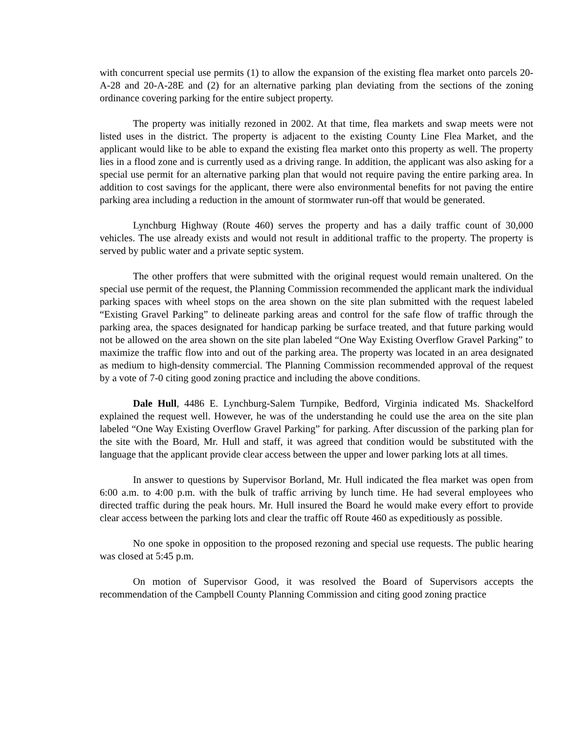with concurrent special use permits (1) to allow the expansion of the existing flea market onto parcels 20-A-28 and 20-A-28E and (2) for an alternative parking plan deviating from the sections of the zoning ordinance covering parking for the entire subject property.
The property was initially rezoned in 2002. At that time, flea markets and swap meets were not listed uses in the district. The property is adjacent to the existing County Line Flea Market, and the applicant would like to be able to expand the existing flea market onto this property as well. The property lies in a flood zone and is currently used as a driving range. In addition, the applicant was also asking for a special use permit for an alternative parking plan that would not require paving the entire parking area. In addition to cost savings for the applicant, there were also environmental benefits for not paving the entire parking area including a reduction in the amount of stormwater run-off that would be generated.
Lynchburg Highway (Route 460) serves the property and has a daily traffic count of 30,000 vehicles. The use already exists and would not result in additional traffic to the property. The property is served by public water and a private septic system.
The other proffers that were submitted with the original request would remain unaltered. On the special use permit of the request, the Planning Commission recommended the applicant mark the individual parking spaces with wheel stops on the area shown on the site plan submitted with the request labeled “Existing Gravel Parking” to delineate parking areas and control for the safe flow of traffic through the parking area, the spaces designated for handicap parking be surface treated, and that future parking would not be allowed on the area shown on the site plan labeled “One Way Existing Overflow Gravel Parking” to maximize the traffic flow into and out of the parking area. The property was located in an area designated as medium to high-density commercial. The Planning Commission recommended approval of the request by a vote of 7-0 citing good zoning practice and including the above conditions.
Dale Hull, 4486 E. Lynchburg-Salem Turnpike, Bedford, Virginia indicated Ms. Shackelford explained the request well. However, he was of the understanding he could use the area on the site plan labeled “One Way Existing Overflow Gravel Parking” for parking. After discussion of the parking plan for the site with the Board, Mr. Hull and staff, it was agreed that condition would be substituted with the language that the applicant provide clear access between the upper and lower parking lots at all times.
In answer to questions by Supervisor Borland, Mr. Hull indicated the flea market was open from 6:00 a.m. to 4:00 p.m. with the bulk of traffic arriving by lunch time. He had several employees who directed traffic during the peak hours. Mr. Hull insured the Board he would make every effort to provide clear access between the parking lots and clear the traffic off Route 460 as expeditiously as possible.
No one spoke in opposition to the proposed rezoning and special use requests. The public hearing was closed at 5:45 p.m.
On motion of Supervisor Good, it was resolved the Board of Supervisors accepts the recommendation of the Campbell County Planning Commission and citing good zoning practice